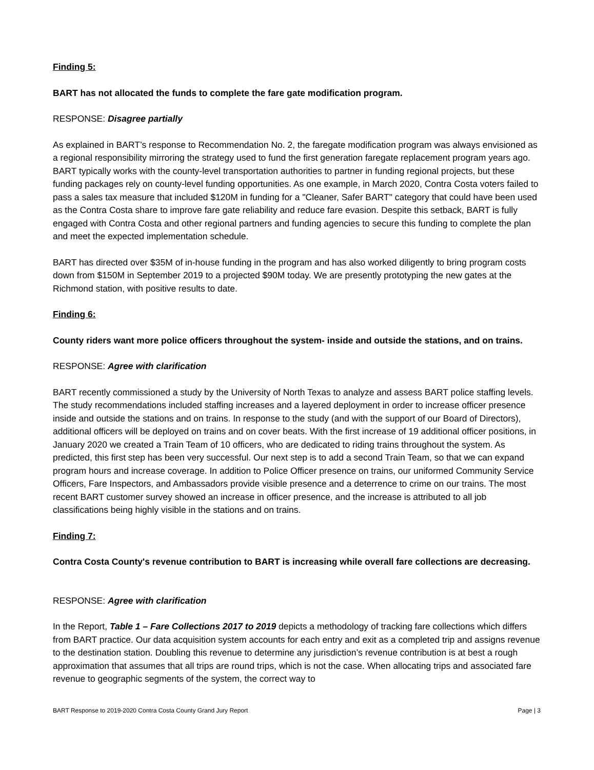Finding 5:
BART has not allocated the funds to complete the fare gate modification program.
RESPONSE: Disagree partially
As explained in BART’s response to Recommendation No. 2, the faregate modification program was always envisioned as a regional responsibility mirroring the strategy used to fund the first generation faregate replacement program years ago. BART typically works with the county-level transportation authorities to partner in funding regional projects, but these funding packages rely on county-level funding opportunities. As one example, in March 2020, Contra Costa voters failed to pass a sales tax measure that included $120M in funding for a "Cleaner, Safer BART" category that could have been used as the Contra Costa share to improve fare gate reliability and reduce fare evasion. Despite this setback, BART is fully engaged with Contra Costa and other regional partners and funding agencies to secure this funding to complete the plan and meet the expected implementation schedule.
BART has directed over $35M of in-house funding in the program and has also worked diligently to bring program costs down from $150M in September 2019 to a projected $90M today. We are presently prototyping the new gates at the Richmond station, with positive results to date.
Finding 6:
County riders want more police officers throughout the system- inside and outside the stations, and on trains.
RESPONSE: Agree with clarification
BART recently commissioned a study by the University of North Texas to analyze and assess BART police staffing levels. The study recommendations included staffing increases and a layered deployment in order to increase officer presence inside and outside the stations and on trains. In response to the study (and with the support of our Board of Directors), additional officers will be deployed on trains and on cover beats. With the first increase of 19 additional officer positions, in January 2020 we created a Train Team of 10 officers, who are dedicated to riding trains throughout the system. As predicted, this first step has been very successful. Our next step is to add a second Train Team, so that we can expand program hours and increase coverage. In addition to Police Officer presence on trains, our uniformed Community Service Officers, Fare Inspectors, and Ambassadors provide visible presence and a deterrence to crime on our trains. The most recent BART customer survey showed an increase in officer presence, and the increase is attributed to all job classifications being highly visible in the stations and on trains.
Finding 7:
Contra Costa County's revenue contribution to BART is increasing while overall fare collections are decreasing.
RESPONSE: Agree with clarification
In the Report, Table 1 – Fare Collections 2017 to 2019 depicts a methodology of tracking fare collections which differs from BART practice. Our data acquisition system accounts for each entry and exit as a completed trip and assigns revenue to the destination station. Doubling this revenue to determine any jurisdiction’s revenue contribution is at best a rough approximation that assumes that all trips are round trips, which is not the case. When allocating trips and associated fare revenue to geographic segments of the system, the correct way to
BART Response to 2019-2020 Contra Costa County Grand Jury Report Page | 3